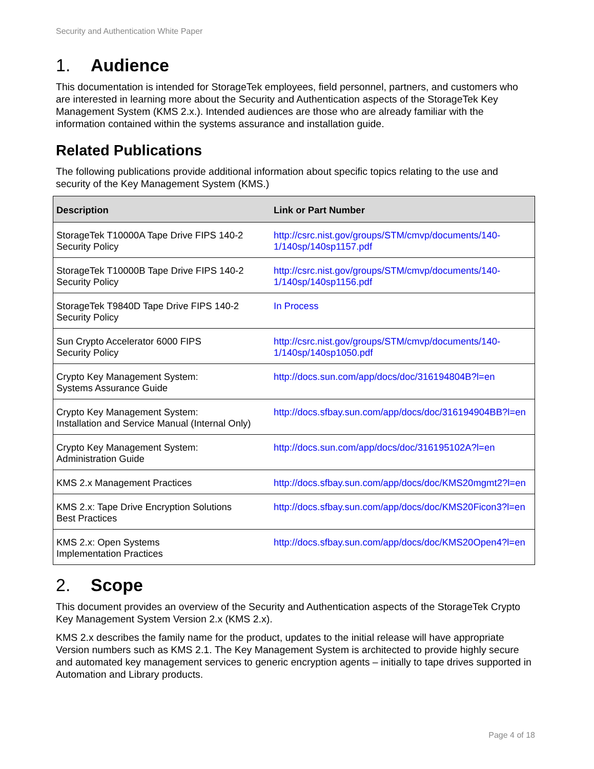Security and Authentication White Paper
1. Audience
This documentation is intended for StorageTek employees, field personnel, partners, and customers who are interested in learning more about the Security and Authentication aspects of the StorageTek Key Management System (KMS 2.x.). Intended audiences are those who are already familiar with the information contained within the systems assurance and installation guide.
Related Publications
The following publications provide additional information about specific topics relating to the use and security of the Key Management System (KMS.)
| Description | Link or Part Number |
| --- | --- |
| StorageTek T10000A Tape Drive FIPS 140-2 Security Policy | http://csrc.nist.gov/groups/STM/cmvp/documents/140-1/140sp/140sp1157.pdf |
| StorageTek T10000B Tape Drive FIPS 140-2 Security Policy | http://csrc.nist.gov/groups/STM/cmvp/documents/140-1/140sp/140sp1156.pdf |
| StorageTek T9840D Tape Drive FIPS 140-2 Security Policy | In Process |
| Sun Crypto Accelerator 6000 FIPS Security Policy | http://csrc.nist.gov/groups/STM/cmvp/documents/140-1/140sp/140sp1050.pdf |
| Crypto Key Management System: Systems Assurance Guide | http://docs.sun.com/app/docs/doc/316194804B?l=en |
| Crypto Key Management System: Installation and Service Manual (Internal Only) | http://docs.sfbay.sun.com/app/docs/doc/316194904BB?l=en |
| Crypto Key Management System: Administration Guide | http://docs.sun.com/app/docs/doc/316195102A?l=en |
| KMS 2.x Management Practices | http://docs.sfbay.sun.com/app/docs/doc/KMS20mgmt2?l=en |
| KMS 2.x: Tape Drive Encryption Solutions Best Practices | http://docs.sfbay.sun.com/app/docs/doc/KMS20Ficon3?l=en |
| KMS 2.x: Open Systems Implementation Practices | http://docs.sfbay.sun.com/app/docs/doc/KMS20Open4?l=en |
2. Scope
This document provides an overview of the Security and Authentication aspects of the StorageTek Crypto Key Management System Version 2.x (KMS 2.x).
KMS 2.x describes the family name for the product, updates to the initial release will have appropriate Version numbers such as KMS 2.1. The Key Management System is architected to provide highly secure and automated key management services to generic encryption agents – initially to tape drives supported in Automation and Library products.
Page 4 of 18